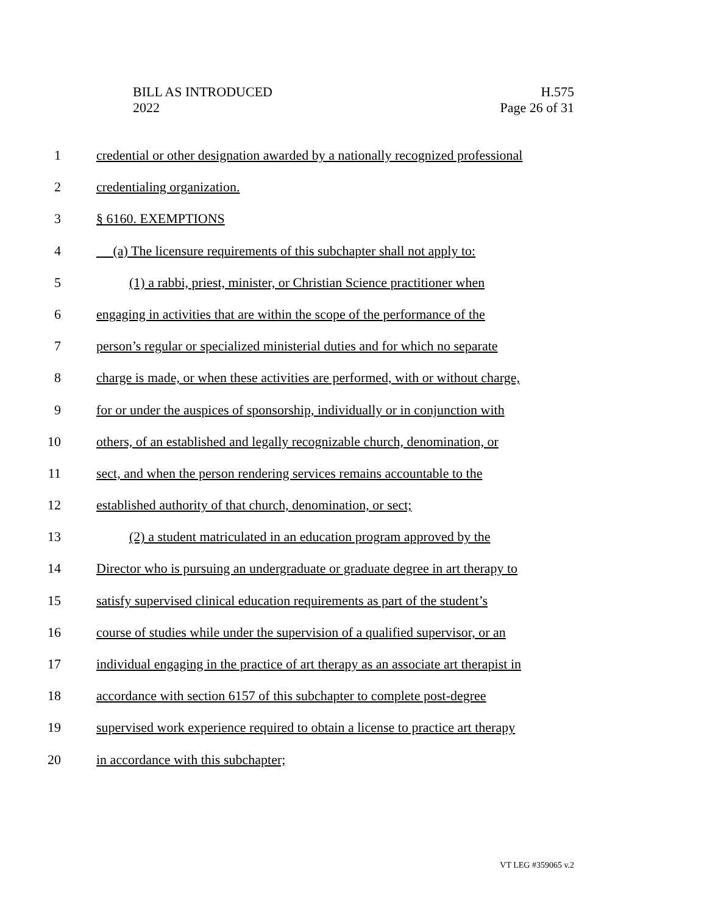BILL AS INTRODUCED
2022
H.575
Page 26 of 31
1 credential or other designation awarded by a nationally recognized professional
2 credentialing organization.
3 § 6160. EXEMPTIONS
4 (a) The licensure requirements of this subchapter shall not apply to:
5 (1) a rabbi, priest, minister, or Christian Science practitioner when
6 engaging in activities that are within the scope of the performance of the
7 person’s regular or specialized ministerial duties and for which no separate
8 charge is made, or when these activities are performed, with or without charge,
9 for or under the auspices of sponsorship, individually or in conjunction with
10 others, of an established and legally recognizable church, denomination, or
11 sect, and when the person rendering services remains accountable to the
12 established authority of that church, denomination, or sect;
13 (2) a student matriculated in an education program approved by the
14 Director who is pursuing an undergraduate or graduate degree in art therapy to
15 satisfy supervised clinical education requirements as part of the student’s
16 course of studies while under the supervision of a qualified supervisor, or an
17 individual engaging in the practice of art therapy as an associate art therapist in
18 accordance with section 6157 of this subchapter to complete post-degree
19 supervised work experience required to obtain a license to practice art therapy
20 in accordance with this subchapter;
VT LEG #359065 v.2